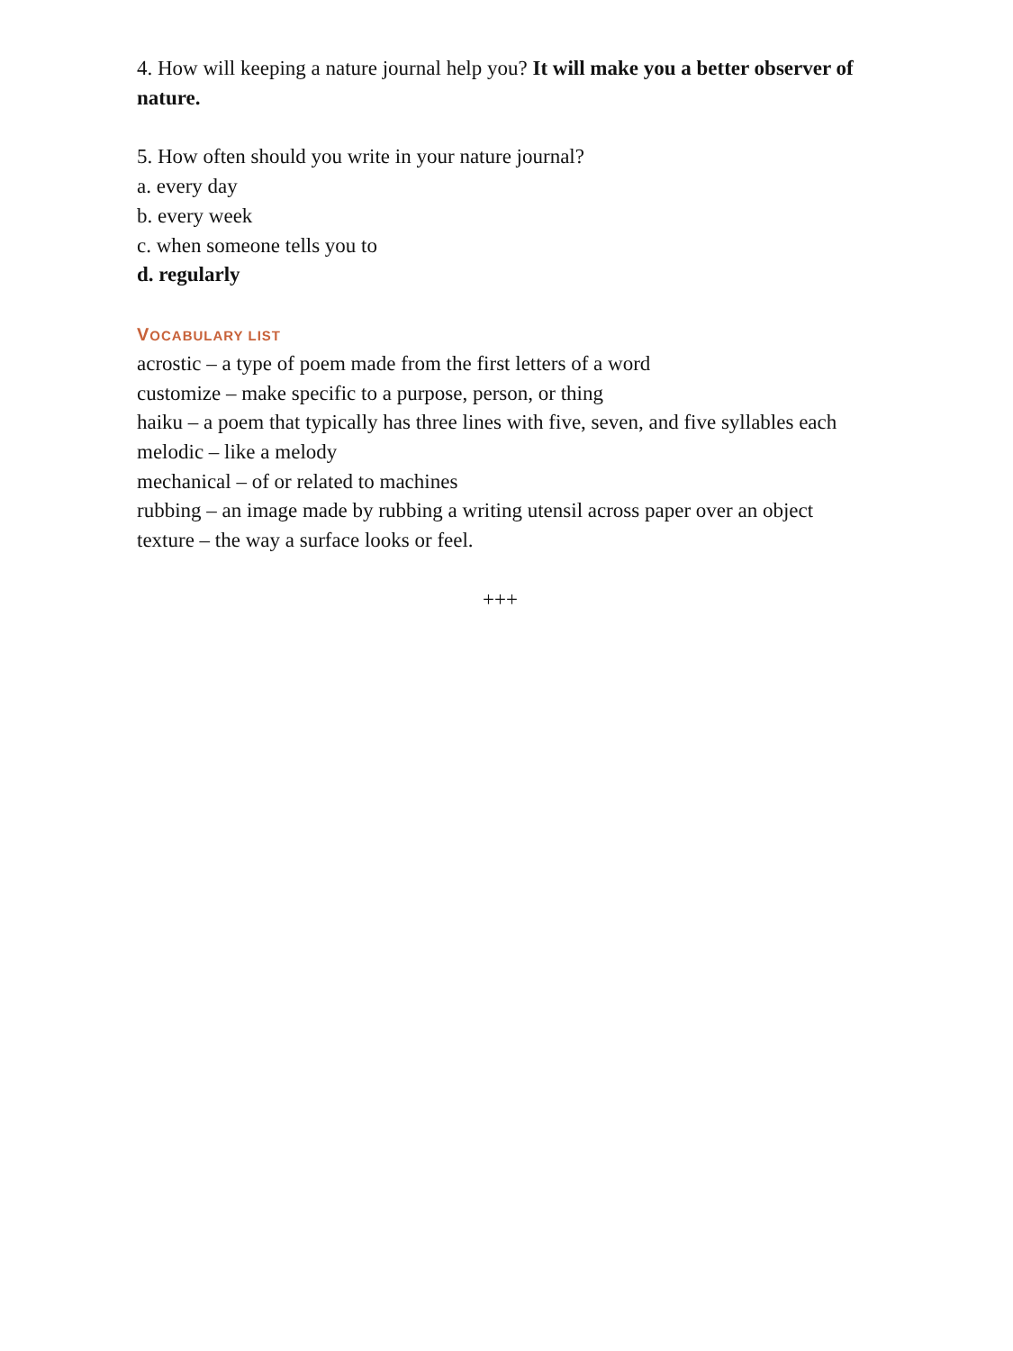4. How will keeping a nature journal help you? It will make you a better observer of nature.
5. How often should you write in your nature journal?
a. every day
b. every week
c. when someone tells you to
d. regularly
VOCABULARY LIST
acrostic – a type of poem made from the first letters of a word
customize – make specific to a purpose, person, or thing
haiku – a poem that typically has three lines with five, seven, and five syllables each
melodic – like a melody
mechanical – of or related to machines
rubbing – an image made by rubbing a writing utensil across paper over an object
texture – the way a surface looks or feel.
+++